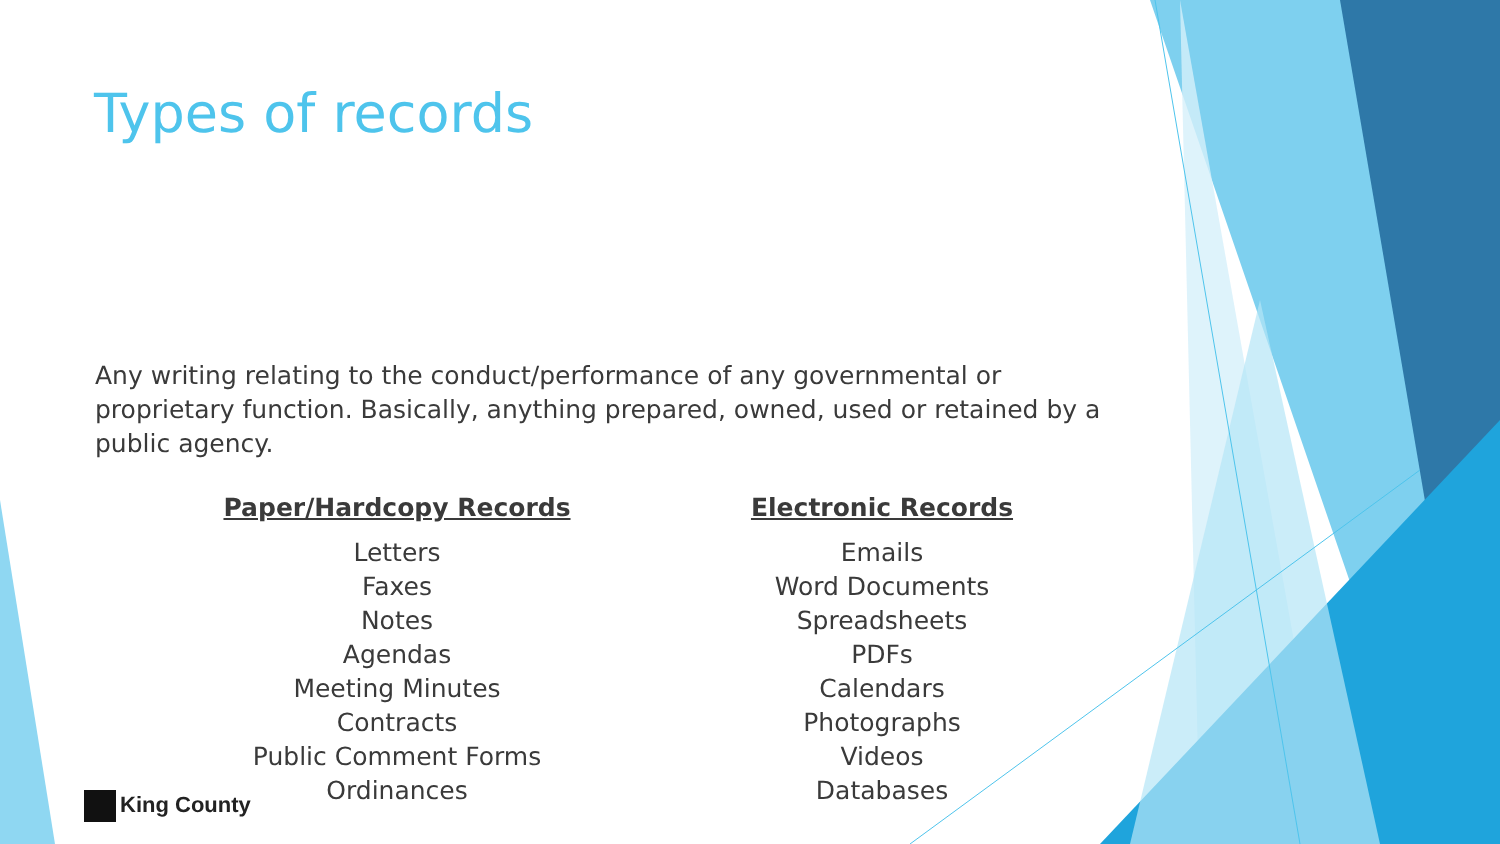Types of records
Any writing relating to the conduct/performance of any governmental or proprietary function. Basically, anything prepared, owned, used or retained by a public agency.
Paper/Hardcopy Records
Letters
Faxes
Notes
Agendas
Meeting Minutes
Contracts
Public Comment Forms
Ordinances
Electronic Records
Emails
Word Documents
Spreadsheets
PDFs
Calendars
Photographs
Videos
Databases
King County